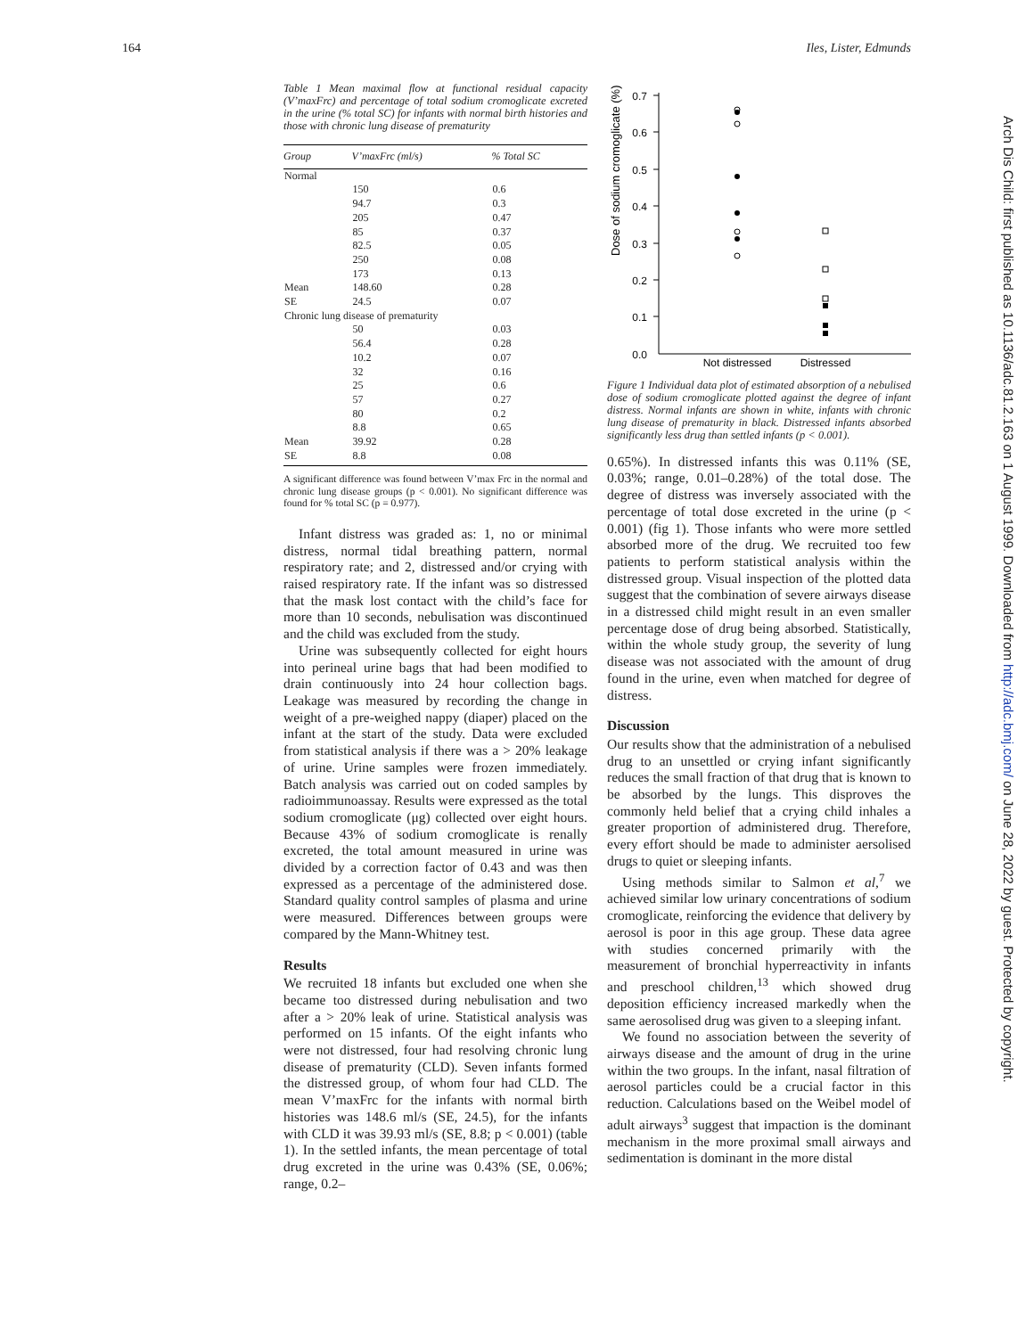164 Iles, Lister, Edmunds
Table 1 Mean maximal flow at functional residual capacity (V’maxFrc) and percentage of total sodium cromoglicate excreted in the urine (% total SC) for infants with normal birth histories and those with chronic lung disease of prematurity
| Group | V’maxFrc (ml/s) | % Total SC |
| --- | --- | --- |
| Normal | | |
| | 150 | 0.6 |
| | 94.7 | 0.3 |
| | 205 | 0.47 |
| | 85 | 0.37 |
| | 82.5 | 0.05 |
| | 250 | 0.08 |
| | 173 | 0.13 |
| Mean | 148.60 | 0.28 |
| SE | 24.5 | 0.07 |
| Chronic lung disease of prematurity | | |
| | 50 | 0.03 |
| | 56.4 | 0.28 |
| | 10.2 | 0.07 |
| | 32 | 0.16 |
| | 25 | 0.6 |
| | 57 | 0.27 |
| | 80 | 0.2 |
| | 8.8 | 0.65 |
| Mean | 39.92 | 0.28 |
| SE | 8.8 | 0.08 |
A significant difference was found between V’max Frc in the normal and chronic lung disease groups (p < 0.001). No significant difference was found for % total SC (p = 0.977).
Infant distress was graded as: 1, no or minimal distress, normal tidal breathing pattern, normal respiratory rate; and 2, distressed and/or crying with raised respiratory rate. If the infant was so distressed that the mask lost contact with the child’s face for more than 10 seconds, nebulisation was discontinued and the child was excluded from the study.
Urine was subsequently collected for eight hours into perineal urine bags that had been modified to drain continuously into 24 hour collection bags. Leakage was measured by recording the change in weight of a pre-weighed nappy (diaper) placed on the infant at the start of the study. Data were excluded from statistical analysis if there was a > 20% leakage of urine. Urine samples were frozen immediately. Batch analysis was carried out on coded samples by radioimmunoassay. Results were expressed as the total sodium cromoglicate (μg) collected over eight hours. Because 43% of sodium cromoglicate is renally excreted, the total amount measured in urine was divided by a correction factor of 0.43 and was then expressed as a percentage of the administered dose. Standard quality control samples of plasma and urine were measured. Differences between groups were compared by the Mann-Whitney test.
Results
We recruited 18 infants but excluded one when she became too distressed during nebulisation and two after a > 20% leak of urine. Statistical analysis was performed on 15 infants. Of the eight infants who were not distressed, four had resolving chronic lung disease of prematurity (CLD). Seven infants formed the distressed group, of whom four had CLD. The mean V’maxFrc for the infants with normal birth histories was 148.6 ml/s (SE, 24.5), for the infants with CLD it was 39.93 ml/s (SE, 8.8; p < 0.001) (table 1). In the settled infants, the mean percentage of total drug excreted in the urine was 0.43% (SE, 0.06%; range, 0.2–
Dose of sodium cromoglicate (%)
0.7
0.6
0.5
0.4
0.3
0.2
0.1
0.0
Not distressed
Distressed
Figure 1 Individual data plot of estimated absorption of a nebulised dose of sodium cromoglicate plotted against the degree of infant distress. Normal infants are shown in white, infants with chronic lung disease of prematurity in black. Distressed infants absorbed significantly less drug than settled infants (p < 0.001).
0.65%). In distressed infants this was 0.11% (SE, 0.03%; range, 0.01–0.28%) of the total dose. The degree of distress was inversely associated with the percentage of total dose excreted in the urine (p < 0.001) (fig 1). Those infants who were more settled absorbed more of the drug. We recruited too few patients to perform statistical analysis within the distressed group. Visual inspection of the plotted data suggest that the combination of severe airways disease in a distressed child might result in an even smaller percentage dose of drug being absorbed. Statistically, within the whole study group, the severity of lung disease was not associated with the amount of drug found in the urine, even when matched for degree of distress.
Discussion
Our results show that the administration of a nebulised drug to an unsettled or crying infant significantly reduces the small fraction of that drug that is known to be absorbed by the lungs. This disproves the commonly held belief that a crying child inhales a greater proportion of administered drug. Therefore, every effort should be made to administer aersolised drugs to quiet or sleeping infants.
Using methods similar to Salmon et al,<sup>7</sup> we achieved similar low urinary concentrations of sodium cromoglicate, reinforcing the evidence that delivery by aerosol is poor in this age group. These data agree with studies concerned primarily with the measurement of bronchial hyperreactivity in infants and preschool children,<sup>13</sup> which showed drug deposition efficiency increased markedly when the same aerosolised drug was given to a sleeping infant.
We found no association between the severity of airways disease and the amount of drug in the urine within the two groups. In the infant, nasal filtration of aerosol particles could be a crucial factor in this reduction. Calculations based on the Weibel model of adult airways<sup>3</sup> suggest that impaction is the dominant mechanism in the more proximal small airways and sedimentation is dominant in the more distal
Arch Dis Child: first published as 10.1136/adc.81.2.163 on 1 August 1999. Downloaded from http://adc.bmj.com/ on June 28, 2022 by guest. Protected by copyright.